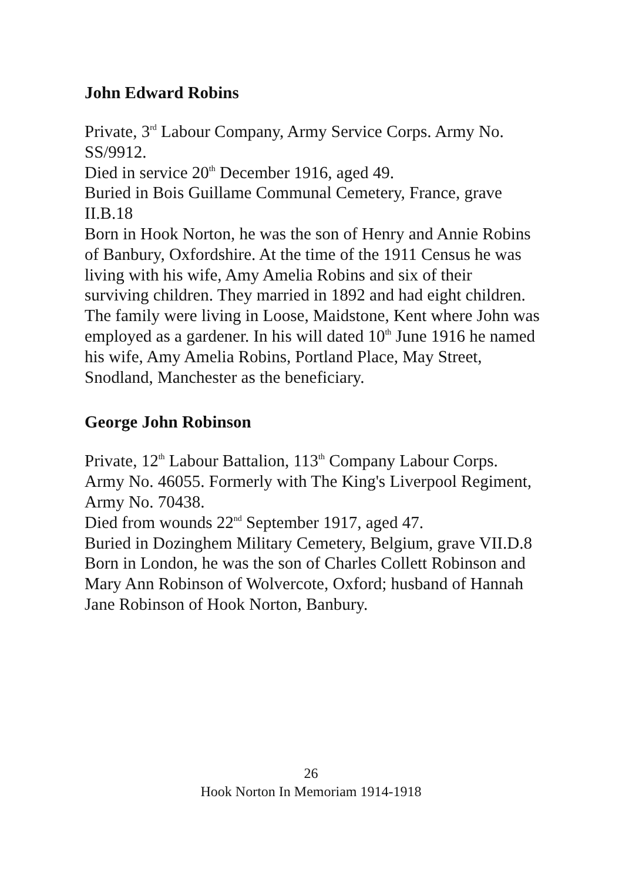John Edward Robins
Private, 3<sup>rd</sup> Labour Company, Army Service Corps. Army No. SS/9912.
Died in service 20<sup>th</sup> December 1916, aged 49.
Buried in Bois Guillame Communal Cemetery, France, grave II.B.18
Born in Hook Norton, he was the son of Henry and Annie Robins of Banbury, Oxfordshire. At the time of the 1911 Census he was living with his wife, Amy Amelia Robins and six of their surviving children. They married in 1892 and had eight children. The family were living in Loose, Maidstone, Kent where John was employed as a gardener. In his will dated 10<sup>th</sup> June 1916 he named his wife, Amy Amelia Robins, Portland Place, May Street, Snodland, Manchester as the beneficiary.
George John Robinson
Private, 12<sup>th</sup> Labour Battalion, 113<sup>th</sup> Company Labour Corps. Army No. 46055. Formerly with The King's Liverpool Regiment, Army No. 70438.
Died from wounds 22<sup>nd</sup> September 1917, aged 47.
Buried in Dozinghem Military Cemetery, Belgium, grave VII.D.8
Born in London, he was the son of Charles Collett Robinson and Mary Ann Robinson of Wolvercote, Oxford; husband of Hannah Jane Robinson of Hook Norton, Banbury.
26
Hook Norton In Memoriam 1914-1918